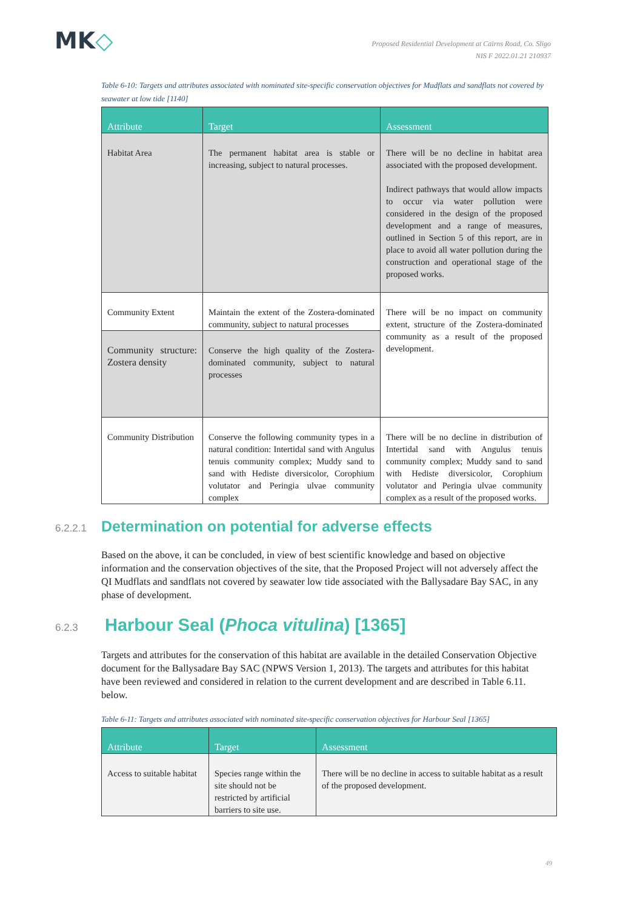MK◇
Proposed Residential Development at Cairns Road, Co. Sligo
NIS F 2022.01.21 210937
Table 6-10: Targets and attributes associated with nominated site-specific conservation objectives for Mudflats and sandflats not covered by seawater at low tide [1140]
| Attribute | Target | Assessment |
| --- | --- | --- |
| Habitat Area | The permanent habitat area is stable or increasing, subject to natural processes. | There will be no decline in habitat area associated with the proposed development. Indirect pathways that would allow impacts to occur via water pollution were considered in the design of the proposed development and a range of measures, outlined in Section 5 of this report, are in place to avoid all water pollution during the construction and operational stage of the proposed works. |
| Community Extent | Maintain the extent of the Zostera-dominated community, subject to natural processes | There will be no impact on community extent, structure of the Zostera-dominated community as a result of the proposed development. |
| Community structure: Zostera density | Conserve the high quality of the Zostera-dominated community, subject to natural processes | |
| Community Distribution | Conserve the following community types in a natural condition: Intertidal sand with Angulus tenuis community complex; Muddy sand to sand with Hediste diversicolor, Corophium volutator and Peringia ulvae community complex | There will be no decline in distribution of Intertidal sand with Angulus tenuis community complex; Muddy sand to sand with Hediste diversicolor, Corophium volutator and Peringia ulvae community complex as a result of the proposed works. |
6.2.2.1 Determination on potential for adverse effects
Based on the above, it can be concluded, in view of best scientific knowledge and based on objective information and the conservation objectives of the site, that the Proposed Project will not adversely affect the QI Mudflats and sandflats not covered by seawater low tide associated with the Ballysadare Bay SAC, in any phase of development.
6.2.3 Harbour Seal (Phoca vitulina) [1365]
Targets and attributes for the conservation of this habitat are available in the detailed Conservation Objective document for the Ballysadare Bay SAC (NPWS Version 1, 2013). The targets and attributes for this habitat have been reviewed and considered in relation to the current development and are described in Table 6.11. below.
Table 6-11: Targets and attributes associated with nominated site-specific conservation objectives for Harbour Seal [1365]
| Attribute | Target | Assessment |
| --- | --- | --- |
| Access to suitable habitat | Species range within the site should not be restricted by artificial barriers to site use. | There will be no decline in access to suitable habitat as a result of the proposed development. |
49